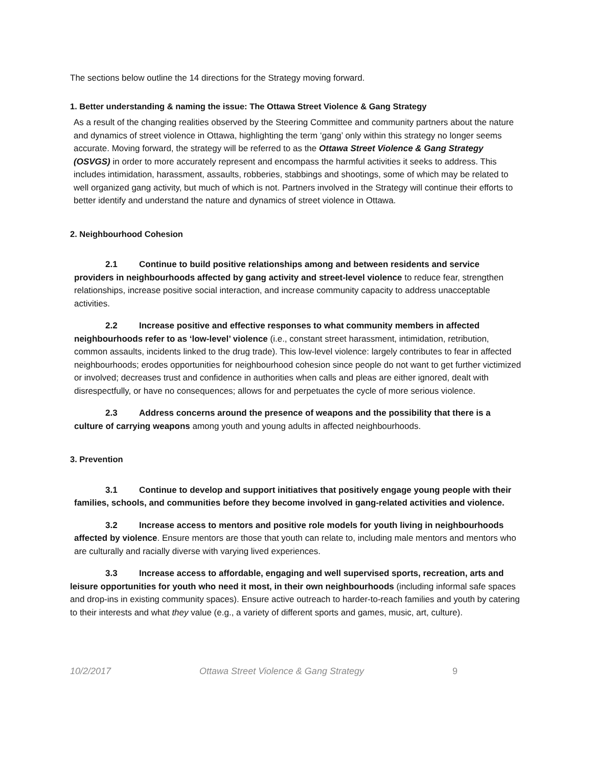The sections below outline the 14 directions for the Strategy moving forward.
1. Better understanding & naming the issue: The Ottawa Street Violence & Gang Strategy
As a result of the changing realities observed by the Steering Committee and community partners about the nature and dynamics of street violence in Ottawa, highlighting the term ‘gang’ only within this strategy no longer seems accurate. Moving forward, the strategy will be referred to as the Ottawa Street Violence & Gang Strategy (OSVGS) in order to more accurately represent and encompass the harmful activities it seeks to address. This includes intimidation, harassment, assaults, robberies, stabbings and shootings, some of which may be related to well organized gang activity, but much of which is not. Partners involved in the Strategy will continue their efforts to better identify and understand the nature and dynamics of street violence in Ottawa.
2. Neighbourhood Cohesion
2.1 Continue to build positive relationships among and between residents and service providers in neighbourhoods affected by gang activity and street-level violence to reduce fear, strengthen relationships, increase positive social interaction, and increase community capacity to address unacceptable activities.
2.2 Increase positive and effective responses to what community members in affected neighbourhoods refer to as ‘low-level’ violence (i.e., constant street harassment, intimidation, retribution, common assaults, incidents linked to the drug trade). This low-level violence: largely contributes to fear in affected neighbourhoods; erodes opportunities for neighbourhood cohesion since people do not want to get further victimized or involved; decreases trust and confidence in authorities when calls and pleas are either ignored, dealt with disrespectfully, or have no consequences; allows for and perpetuates the cycle of more serious violence.
2.3 Address concerns around the presence of weapons and the possibility that there is a culture of carrying weapons among youth and young adults in affected neighbourhoods.
3. Prevention
3.1 Continue to develop and support initiatives that positively engage young people with their families, schools, and communities before they become involved in gang-related activities and violence.
3.2 Increase access to mentors and positive role models for youth living in neighbourhoods affected by violence. Ensure mentors are those that youth can relate to, including male mentors and mentors who are culturally and racially diverse with varying lived experiences.
3.3 Increase access to affordable, engaging and well supervised sports, recreation, arts and leisure opportunities for youth who need it most, in their own neighbourhoods (including informal safe spaces and drop-ins in existing community spaces). Ensure active outreach to harder-to-reach families and youth by catering to their interests and what they value (e.g., a variety of different sports and games, music, art, culture).
10/2/2017 Ottawa Street Violence & Gang Strategy 9